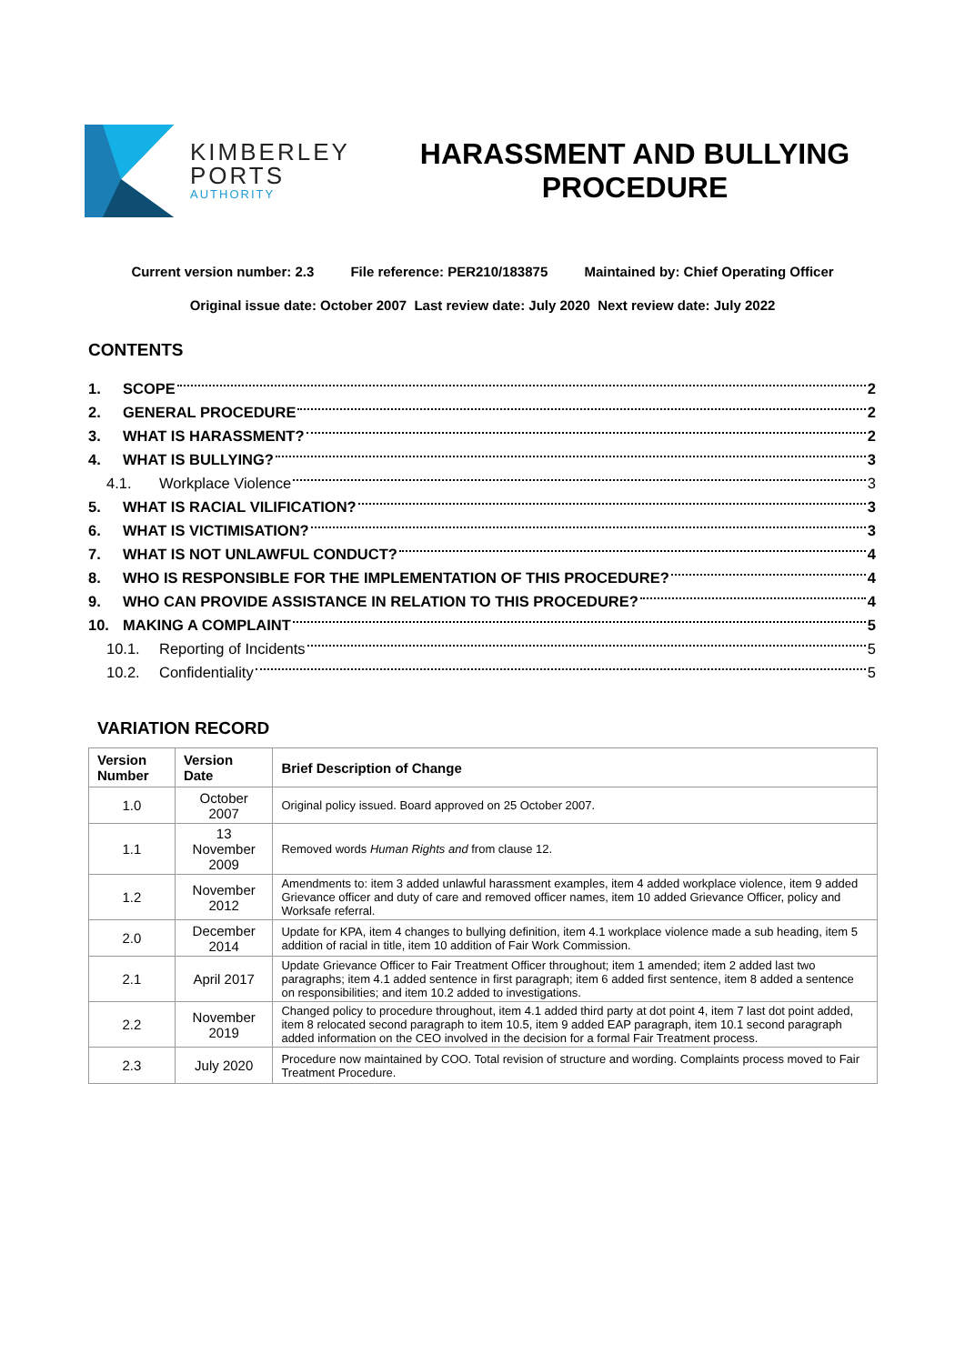KIMBERLEY
PORTS
AUTHORITY
HARASSMENT AND BULLYING PROCEDURE
Current version number: 2.3 File reference: PER210/183875 Maintained by: Chief Operating Officer
Original issue date: October 2007 Last review date: July 2020 Next review date: July 2022
CONTENTS
1. SCOPE 2
2. GENERAL PROCEDURE 2
3. WHAT IS HARASSMENT? 2
4. WHAT IS BULLYING? 3
4.1. Workplace Violence 3
5. WHAT IS RACIAL VILIFICATION? 3
6. WHAT IS VICTIMISATION? 3
7. WHAT IS NOT UNLAWFUL CONDUCT? 4
8. WHO IS RESPONSIBLE FOR THE IMPLEMENTATION OF THIS PROCEDURE? 4
9. WHO CAN PROVIDE ASSISTANCE IN RELATION TO THIS PROCEDURE? 4
10. MAKING A COMPLAINT 5
10.1. Reporting of Incidents 5
10.2. Confidentiality 5
VARIATION RECORD
| Version Number | Version Date | Brief Description of Change |
| --- | --- | --- |
| 1.0 | October 2007 | Original policy issued. Board approved on 25 October 2007. |
| 1.1 | 13 November 2009 | Removed words Human Rights and from clause 12. |
| 1.2 | November 2012 | Amendments to: item 3 added unlawful harassment examples, item 4 added workplace violence, item 9 added Grievance officer and duty of care and removed officer names, item 10 added Grievance Officer, policy and Worksafe referral. |
| 2.0 | December 2014 | Update for KPA, item 4 changes to bullying definition, item 4.1 workplace violence made a sub heading, item 5 addition of racial in title, item 10 addition of Fair Work Commission. |
| 2.1 | April 2017 | Update Grievance Officer to Fair Treatment Officer throughout; item 1 amended; item 2 added last two paragraphs; item 4.1 added sentence in first paragraph; item 6 added first sentence, item 8 added a sentence on responsibilities; and item 10.2 added to investigations. |
| 2.2 | November 2019 | Changed policy to procedure throughout, item 4.1 added third party at dot point 4, item 7 last dot point added, item 8 relocated second paragraph to item 10.5, item 9 added EAP paragraph, item 10.1 second paragraph added information on the CEO involved in the decision for a formal Fair Treatment process. |
| 2.3 | July 2020 | Procedure now maintained by COO. Total revision of structure and wording. Complaints process moved to Fair Treatment Procedure. |